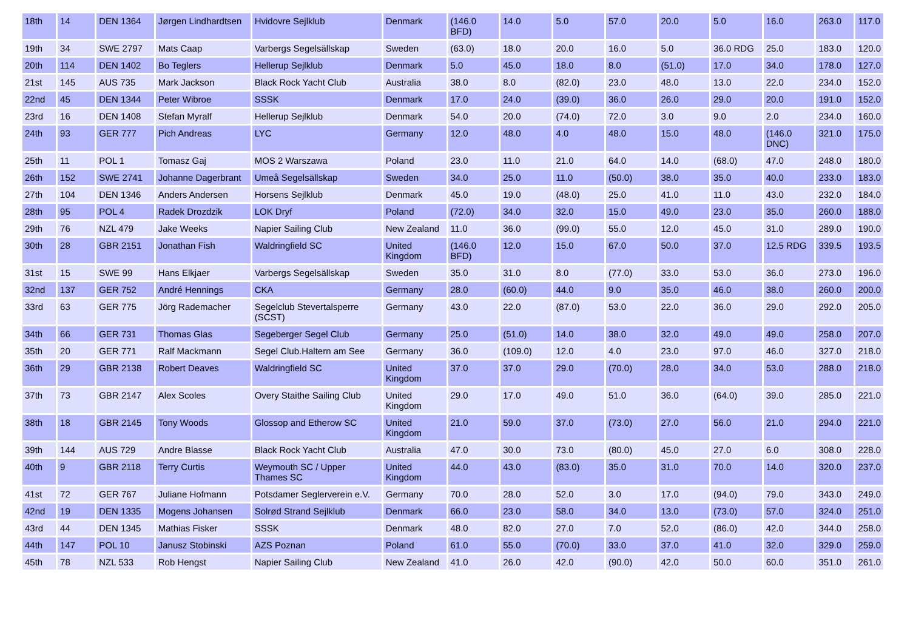| 18th | 14 | DEN 1364 | Jørgen Lindhardtsen | Hvidovre Sejlklub | Denmark | (146.0 BFD) | 14.0 | 5.0 | 57.0 | 20.0 | 5.0 | 16.0 | 263.0 | 117.0 |
| 19th | 34 | SWE 2797 | Mats Caap | Varbergs Segelsällskap | Sweden | (63.0) | 18.0 | 20.0 | 16.0 | 5.0 | 36.0 RDG | 25.0 | 183.0 | 120.0 |
| 20th | 114 | DEN 1402 | Bo Teglers | Hellerup Sejlklub | Denmark | 5.0 | 45.0 | 18.0 | 8.0 | (51.0) | 17.0 | 34.0 | 178.0 | 127.0 |
| 21st | 145 | AUS 735 | Mark Jackson | Black Rock Yacht Club | Australia | 38.0 | 8.0 | (82.0) | 23.0 | 48.0 | 13.0 | 22.0 | 234.0 | 152.0 |
| 22nd | 45 | DEN 1344 | Peter Wibroe | SSSK | Denmark | 17.0 | 24.0 | (39.0) | 36.0 | 26.0 | 29.0 | 20.0 | 191.0 | 152.0 |
| 23rd | 16 | DEN 1408 | Stefan Myralf | Hellerup Sejlklub | Denmark | 54.0 | 20.0 | (74.0) | 72.0 | 3.0 | 9.0 | 2.0 | 234.0 | 160.0 |
| 24th | 93 | GER 777 | Pich Andreas | LYC | Germany | 12.0 | 48.0 | 4.0 | 48.0 | 15.0 | 48.0 | (146.0 DNC) | 321.0 | 175.0 |
| 25th | 11 | POL 1 | Tomasz Gaj | MOS 2 Warszawa | Poland | 23.0 | 11.0 | 21.0 | 64.0 | 14.0 | (68.0) | 47.0 | 248.0 | 180.0 |
| 26th | 152 | SWE 2741 | Johanne Dagerbrant | Umeå Segelsällskap | Sweden | 34.0 | 25.0 | 11.0 | (50.0) | 38.0 | 35.0 | 40.0 | 233.0 | 183.0 |
| 27th | 104 | DEN 1346 | Anders Andersen | Horsens Sejlklub | Denmark | 45.0 | 19.0 | (48.0) | 25.0 | 41.0 | 11.0 | 43.0 | 232.0 | 184.0 |
| 28th | 95 | POL 4 | Radek Drozdzik | LOK Dryf | Poland | (72.0) | 34.0 | 32.0 | 15.0 | 49.0 | 23.0 | 35.0 | 260.0 | 188.0 |
| 29th | 76 | NZL 479 | Jake Weeks | Napier Sailing Club | New Zealand | 11.0 | 36.0 | (99.0) | 55.0 | 12.0 | 45.0 | 31.0 | 289.0 | 190.0 |
| 30th | 28 | GBR 2151 | Jonathan Fish | Waldringfield SC | United Kingdom | (146.0 BFD) | 12.0 | 15.0 | 67.0 | 50.0 | 37.0 | 12.5 RDG | 339.5 | 193.5 |
| 31st | 15 | SWE 99 | Hans Elkjaer | Varbergs Segelsällskap | Sweden | 35.0 | 31.0 | 8.0 | (77.0) | 33.0 | 53.0 | 36.0 | 273.0 | 196.0 |
| 32nd | 137 | GER 752 | André Hennings | CKA | Germany | 28.0 | (60.0) | 44.0 | 9.0 | 35.0 | 46.0 | 38.0 | 260.0 | 200.0 |
| 33rd | 63 | GER 775 | Jörg Rademacher | Segelclub Stevertalsperre (SCST) | Germany | 43.0 | 22.0 | (87.0) | 53.0 | 22.0 | 36.0 | 29.0 | 292.0 | 205.0 |
| 34th | 66 | GER 731 | Thomas Glas | Segeberger Segel Club | Germany | 25.0 | (51.0) | 14.0 | 38.0 | 32.0 | 49.0 | 49.0 | 258.0 | 207.0 |
| 35th | 20 | GER 771 | Ralf Mackmann | Segel Club.Haltern am See | Germany | 36.0 | (109.0) | 12.0 | 4.0 | 23.0 | 97.0 | 46.0 | 327.0 | 218.0 |
| 36th | 29 | GBR 2138 | Robert Deaves | Waldringfield SC | United Kingdom | 37.0 | 37.0 | 29.0 | (70.0) | 28.0 | 34.0 | 53.0 | 288.0 | 218.0 |
| 37th | 73 | GBR 2147 | Alex Scoles | Overy Staithe Sailing Club | United Kingdom | 29.0 | 17.0 | 49.0 | 51.0 | 36.0 | (64.0) | 39.0 | 285.0 | 221.0 |
| 38th | 18 | GBR 2145 | Tony Woods | Glossop and Etherow SC | United Kingdom | 21.0 | 59.0 | 37.0 | (73.0) | 27.0 | 56.0 | 21.0 | 294.0 | 221.0 |
| 39th | 144 | AUS 729 | Andre Blasse | Black Rock Yacht Club | Australia | 47.0 | 30.0 | 73.0 | (80.0) | 45.0 | 27.0 | 6.0 | 308.0 | 228.0 |
| 40th | 9 | GBR 2118 | Terry Curtis | Weymouth SC / Upper Thames SC | United Kingdom | 44.0 | 43.0 | (83.0) | 35.0 | 31.0 | 70.0 | 14.0 | 320.0 | 237.0 |
| 41st | 72 | GER 767 | Juliane Hofmann | Potsdamer Seglerverein e.V. | Germany | 70.0 | 28.0 | 52.0 | 3.0 | 17.0 | (94.0) | 79.0 | 343.0 | 249.0 |
| 42nd | 19 | DEN 1335 | Mogens Johansen | Solrød Strand Sejlklub | Denmark | 66.0 | 23.0 | 58.0 | 34.0 | 13.0 | (73.0) | 57.0 | 324.0 | 251.0 |
| 43rd | 44 | DEN 1345 | Mathias Fisker | SSSK | Denmark | 48.0 | 82.0 | 27.0 | 7.0 | 52.0 | (86.0) | 42.0 | 344.0 | 258.0 |
| 44th | 147 | POL 10 | Janusz Stobinski | AZS Poznan | Poland | 61.0 | 55.0 | (70.0) | 33.0 | 37.0 | 41.0 | 32.0 | 329.0 | 259.0 |
| 45th | 78 | NZL 533 | Rob Hengst | Napier Sailing Club | New Zealand | 41.0 | 26.0 | 42.0 | (90.0) | 42.0 | 50.0 | 60.0 | 351.0 | 261.0 |